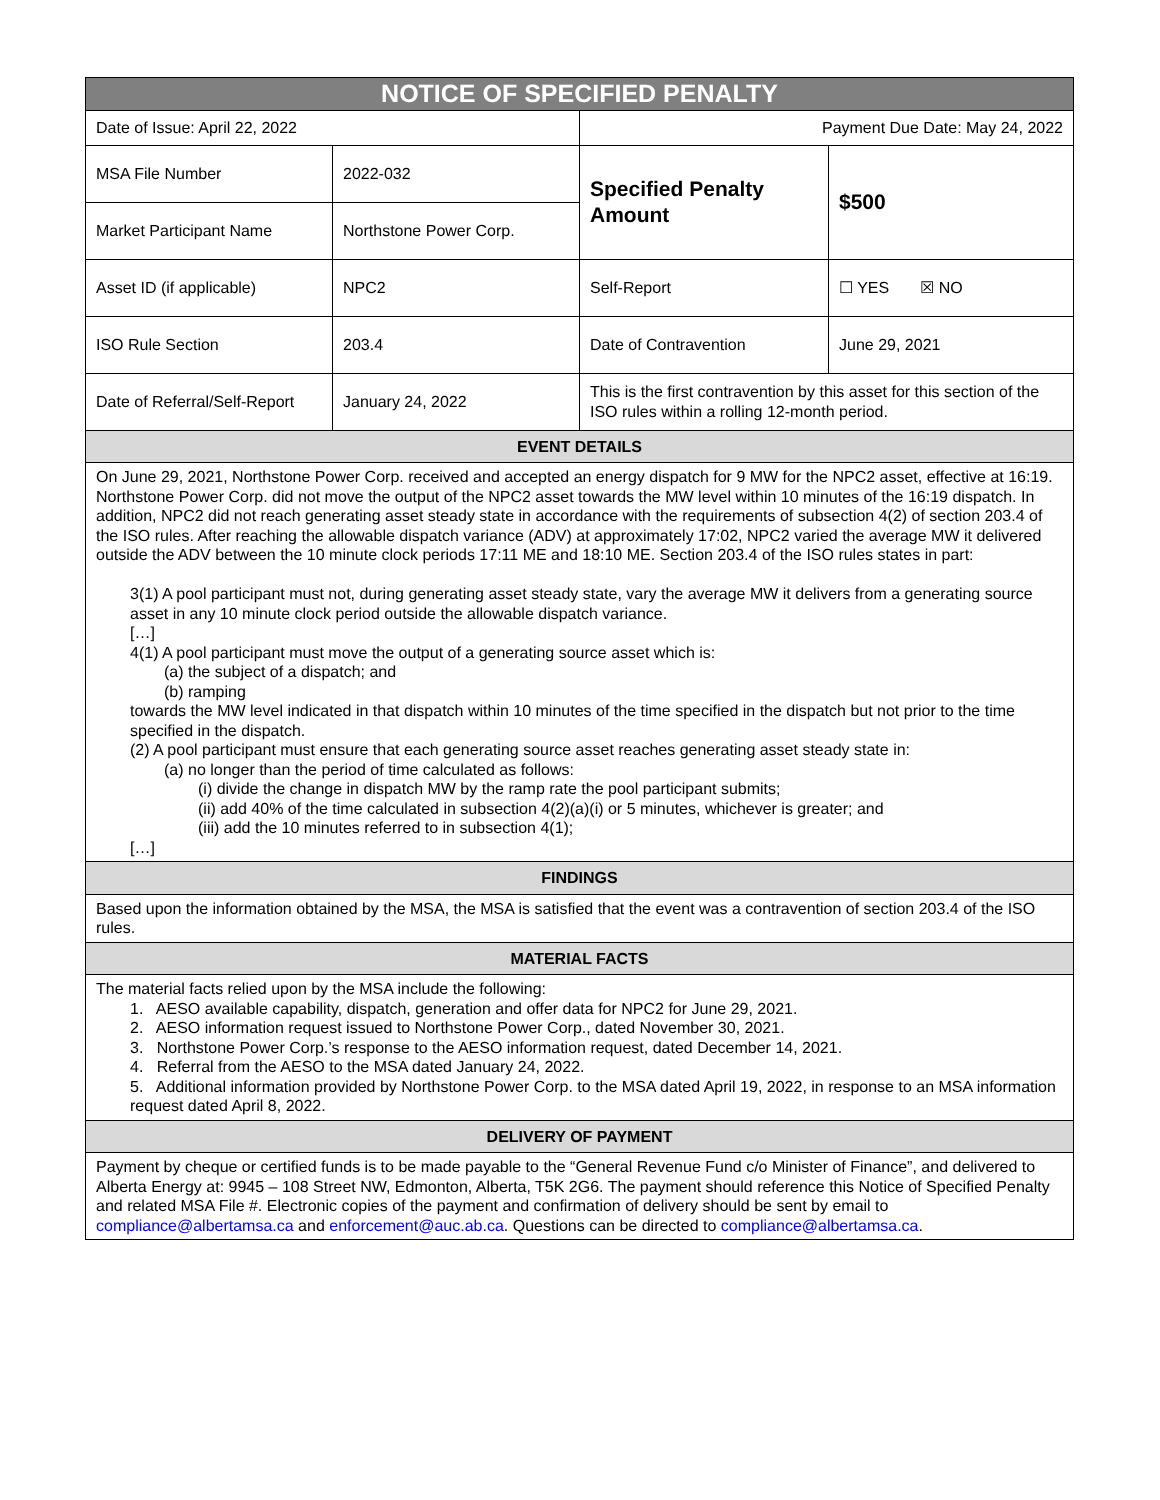| NOTICE OF SPECIFIED PENALTY | | | |
| --- | --- | --- | --- |
| Date of Issue: April 22, 2022 | | Payment Due Date: May 24, 2022 | |
| MSA File Number | 2022-032 | Specified Penalty Amount | $500 |
| Market Participant Name | Northstone Power Corp. | | |
| Asset ID (if applicable) | NPC2 | Self-Report | ☐ YES ☒ NO |
| ISO Rule Section | 203.4 | Date of Contravention | June 29, 2021 |
| Date of Referral/Self-Report | January 24, 2022 | This is the first contravention by this asset for this section of the ISO rules within a rolling 12-month period. | |
| EVENT DETAILS | | | |
| On June 29, 2021, Northstone Power Corp. received and accepted an energy dispatch for 9 MW for the NPC2 asset, effective at 16:19. Northstone Power Corp. did not move the output of the NPC2 asset towards the MW level within 10 minutes of the 16:19 dispatch. In addition, NPC2 did not reach generating asset steady state in accordance with the requirements of subsection 4(2) of section 203.4 of the ISO rules. After reaching the allowable dispatch variance (ADV) at approximately 17:02, NPC2 varied the average MW it delivered outside the ADV between the 10 minute clock periods 17:11 ME and 18:10 ME. Section 203.4 of the ISO rules states in part: 3(1) A pool participant must not, during generating asset steady state, vary the average MW it delivers from a generating source asset in any 10 minute clock period outside the allowable dispatch variance. […] 4(1) A pool participant must move the output of a generating source asset which is: (a) the subject of a dispatch; and (b) ramping towards the MW level indicated in that dispatch within 10 minutes of the time specified in the dispatch but not prior to the time specified in the dispatch. (2) A pool participant must ensure that each generating source asset reaches generating asset steady state in: (a) no longer than the period of time calculated as follows: (i) divide the change in dispatch MW by the ramp rate the pool participant submits; (ii) add 40% of the time calculated in subsection 4(2)(a)(i) or 5 minutes, whichever is greater; and (iii) add the 10 minutes referred to in subsection 4(1); […] | | | |
| FINDINGS | | | |
| Based upon the information obtained by the MSA, the MSA is satisfied that the event was a contravention of section 203.4 of the ISO rules. | | | |
| MATERIAL FACTS | | | |
| The material facts relied upon by the MSA include the following: 1. AESO available capability, dispatch, generation and offer data for NPC2 for June 29, 2021. 2. AESO information request issued to Northstone Power Corp., dated November 30, 2021. 3. Northstone Power Corp.’s response to the AESO information request, dated December 14, 2021. 4. Referral from the AESO to the MSA dated January 24, 2022. 5. Additional information provided by Northstone Power Corp. to the MSA dated April 19, 2022, in response to an MSA information request dated April 8, 2022. | | | |
| DELIVERY OF PAYMENT | | | |
| Payment by cheque or certified funds is to be made payable to the “General Revenue Fund c/o Minister of Finance”, and delivered to Alberta Energy at: 9945 – 108 Street NW, Edmonton, Alberta, T5K 2G6. The payment should reference this Notice of Specified Penalty and related MSA File #. Electronic copies of the payment and confirmation of delivery should be sent by email to compliance@albertamsa.ca and enforcement@auc.ab.ca . Questions can be directed to compliance@albertamsa.ca . | | | |